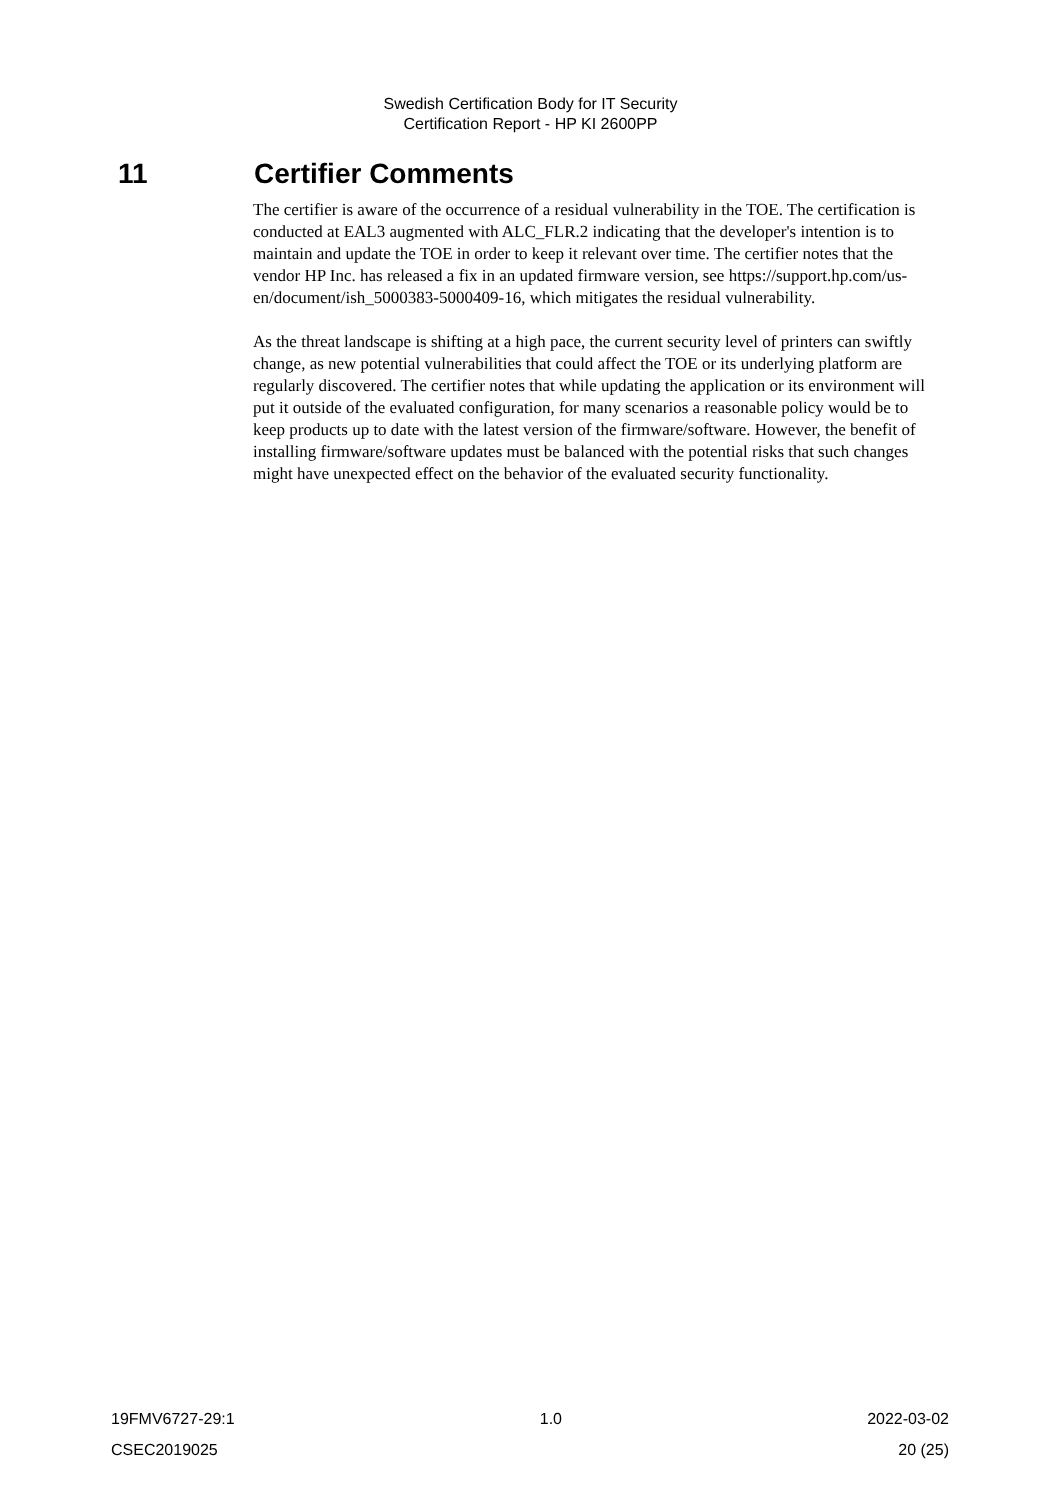Swedish Certification Body for IT Security
Certification Report - HP KI 2600PP
11 Certifier Comments
The certifier is aware of the occurrence of a residual vulnerability in the TOE. The certification is conducted at EAL3 augmented with ALC_FLR.2 indicating that the developer's intention is to maintain and update the TOE in order to keep it relevant over time. The certifier notes that the vendor HP Inc. has released a fix in an updated firmware version, see https://support.hp.com/us-en/document/ish_5000383-5000409-16, which mitigates the residual vulnerability.
As the threat landscape is shifting at a high pace, the current security level of printers can swiftly change, as new potential vulnerabilities that could affect the TOE or its underlying platform are regularly discovered. The certifier notes that while updating the application or its environment will put it outside of the evaluated configuration, for many scenarios a reasonable policy would be to keep products up to date with the latest version of the firmware/software. However, the benefit of installing firmware/software updates must be balanced with the potential risks that such changes might have unexpected effect on the behavior of the evaluated security functionality.
19FMV6727-29:1 1.0 2022-03-02
CSEC2019025 20 (25)